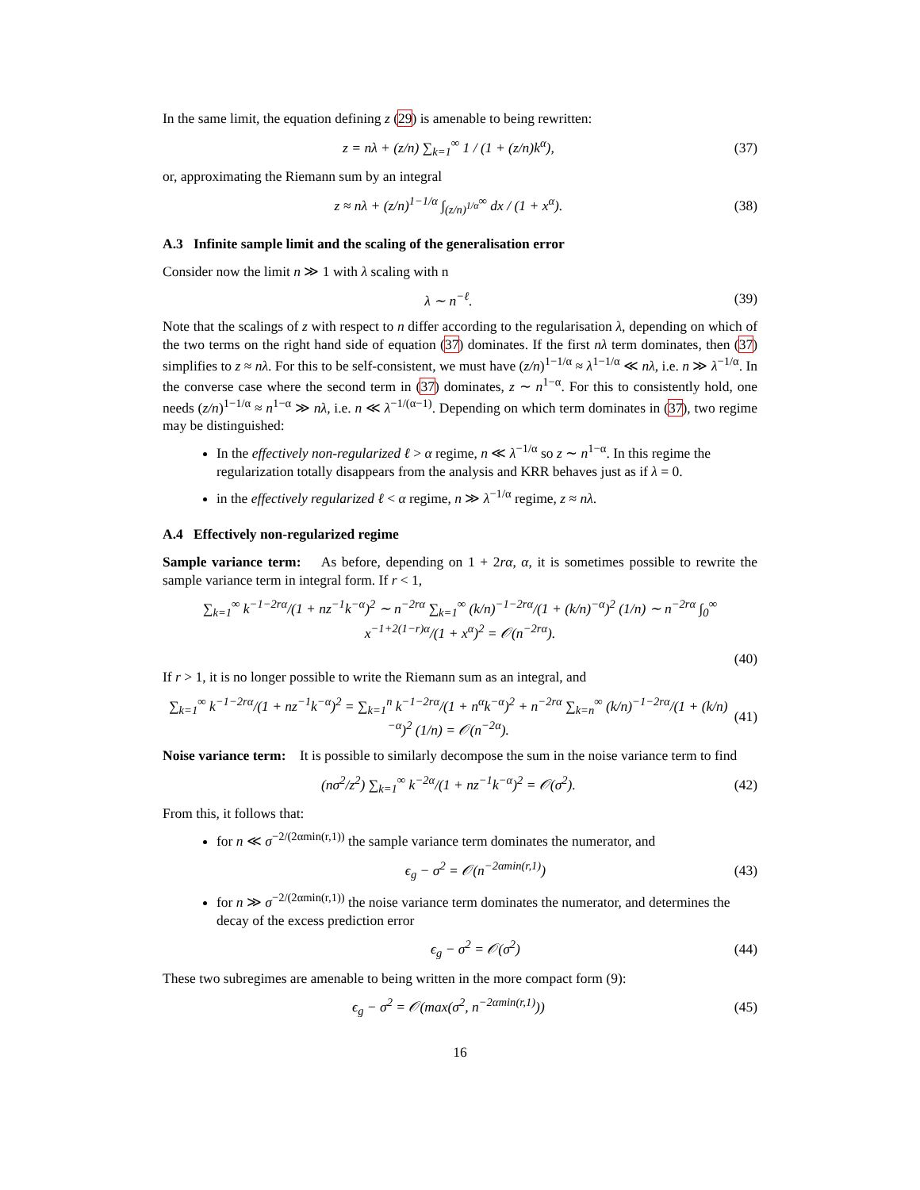In the same limit, the equation defining z (29) is amenable to being rewritten:
z = nλ + (z/n) ∑<sub>k=1</sub><sup>∞</sup> 1 / (1 + (z/n)k<sup>α</sup>), (37)
or, approximating the Riemann sum by an integral
z ≈ nλ + (z/n)<sup>1−1/α</sup> ∫<sub>(z/n)<sup>1/α</sup></sub><sup>∞</sup> dx / (1 + x<sup>α</sup>). (38)
A.3 Infinite sample limit and the scaling of the generalisation error
Consider now the limit n ≫ 1 with λ scaling with n
λ ∼ n<sup>−ℓ</sup>. (39)
Note that the scalings of z with respect to n differ according to the regularisation λ, depending on which of the two terms on the right hand side of equation (37) dominates. If the first nλ term dominates, then (37) simplifies to z ≈ nλ. For this to be self-consistent, we must have (z/n)<sup>1−1/α</sup> ≈ λ<sup>1−1/α</sup> ≪ nλ, i.e. n ≫ λ<sup>−1/α</sup>. In the converse case where the second term in (37) dominates, z ∼ n<sup>1−α</sup>. For this to consistently hold, one needs (z/n)<sup>1−1/α</sup> ≈ n<sup>1−α</sup> ≫ nλ, i.e. n ≪ λ<sup>−1/(α−1)</sup>. Depending on which term dominates in (37), two regime may be distinguished:
In the effectively non-regularized ℓ > α regime, n ≪ λ<sup>−1/α</sup> so z ∼ n<sup>1−α</sup>. In this regime the regularization totally disappears from the analysis and KRR behaves just as if λ = 0.
in the effectively regularized ℓ < α regime, n ≫ λ<sup>−1/α</sup> regime, z ≈ nλ.
A.4 Effectively non-regularized regime
Sample variance term: As before, depending on 1 + 2rα, α, it is sometimes possible to rewrite the sample variance term in integral form. If r < 1,
∑<sub>k=1</sub><sup>∞</sup> k<sup>−1−2rα</sup>/(1 + nz<sup>−1</sup>k<sup>−α</sup>)<sup>2</sup> ∼ n<sup>−2rα</sup> ∑<sub>k=1</sub><sup>∞</sup> (k/n)<sup>−1−2rα</sup>/(1 + (k/n)<sup>−α</sup>)<sup>2</sup> (1/n) ∼ n<sup>−2rα</sup> ∫<sub>0</sub><sup>∞</sup> x<sup>−1+2(1−r)α</sup>/(1 + x<sup>α</sup>)<sup>2</sup> = 𝒪(n<sup>−2rα</sup>).
(40)
If r > 1, it is no longer possible to write the Riemann sum as an integral, and
∑<sub>k=1</sub><sup>∞</sup> k<sup>−1−2rα</sup>/(1 + nz<sup>−1</sup>k<sup>−α</sup>)<sup>2</sup> = ∑<sub>k=1</sub><sup>n</sup> k<sup>−1−2rα</sup>/(1 + n<sup>α</sup>k<sup>−α</sup>)<sup>2</sup> + n<sup>−2rα</sup> ∑<sub>k=n</sub><sup>∞</sup> (k/n)<sup>−1−2rα</sup>/(1 + (k/n)<sup>−α</sup>)<sup>2</sup> (1/n) = 𝒪(n<sup>−2α</sup>). (41)
Noise variance term: It is possible to similarly decompose the sum in the noise variance term to find
(nσ<sup>2</sup>/z<sup>2</sup>) ∑<sub>k=1</sub><sup>∞</sup> k<sup>−2α</sup>/(1 + nz<sup>−1</sup>k<sup>−α</sup>)<sup>2</sup> = 𝒪(σ<sup>2</sup>). (42)
From this, it follows that:
for n ≪ σ<sup>−2/(2αmin(r,1))</sup> the sample variance term dominates the numerator, and
ϵ<sub>g</sub> − σ<sup>2</sup> = 𝒪(n<sup>−2αmin(r,1)</sup>) (43)
for n ≫ σ<sup>−2/(2αmin(r,1))</sup> the noise variance term dominates the numerator, and determines the decay of the excess prediction error
ϵ<sub>g</sub> − σ<sup>2</sup> = 𝒪(σ<sup>2</sup>) (44)
These two subregimes are amenable to being written in the more compact form (9):
ϵ<sub>g</sub> − σ<sup>2</sup> = 𝒪(max(σ<sup>2</sup>, n<sup>−2αmin(r,1)</sup>)) (45)
16